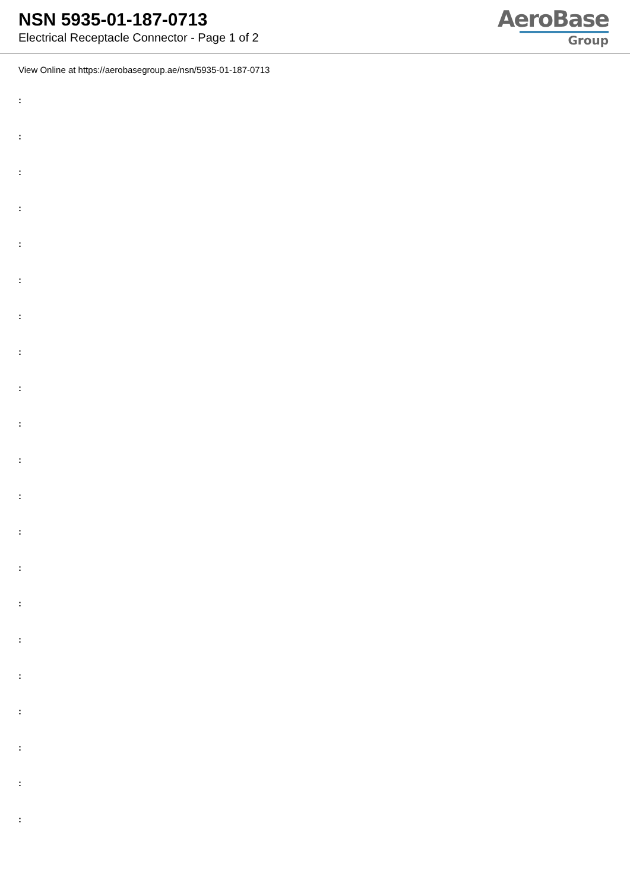NSN 5935-01-187-0713
Electrical Receptacle Connector - Page 1 of 2
AeroBase
Group
View Online at https://aerobasegroup.ae/nsn/5935-01-187-0713
:
:
:
:
:
:
:
:
:
:
:
:
:
:
:
:
:
:
:
:
: